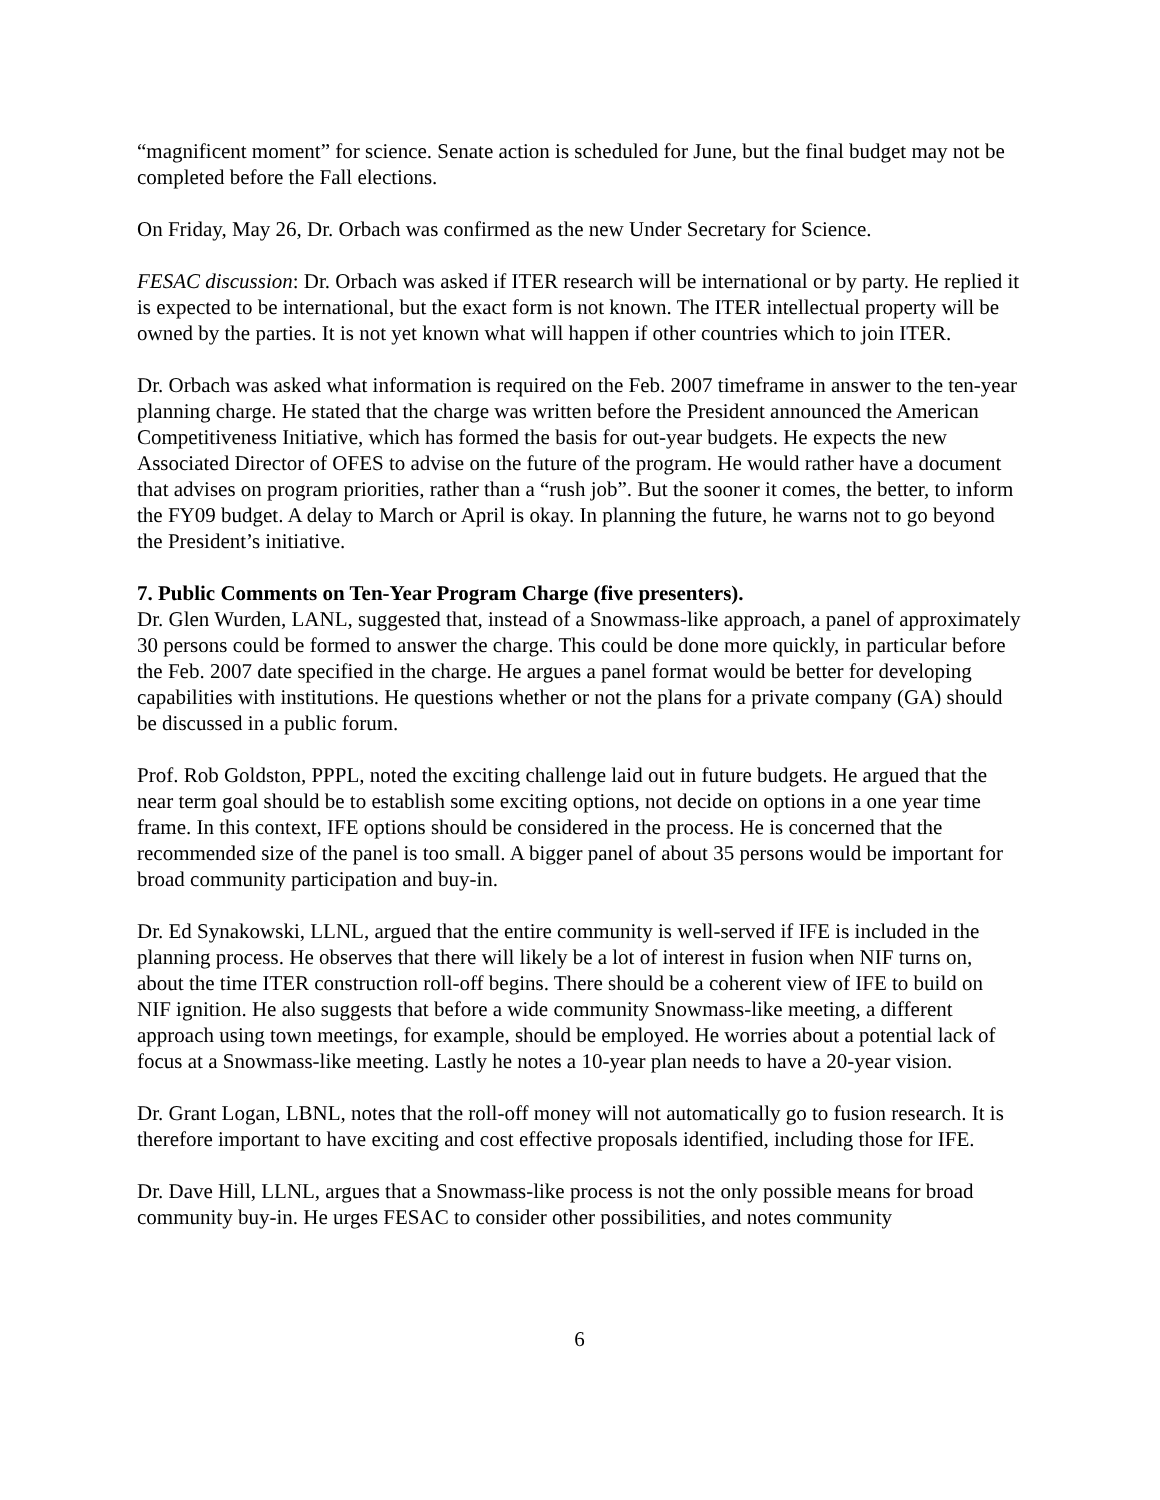“magnificent moment” for science. Senate action is scheduled for June, but the final budget may not be completed before the Fall elections.
On Friday, May 26, Dr. Orbach was confirmed as the new Under Secretary for Science.
FESAC discussion: Dr. Orbach was asked if ITER research will be international or by party. He replied it is expected to be international, but the exact form is not known. The ITER intellectual property will be owned by the parties. It is not yet known what will happen if other countries which to join ITER.
Dr. Orbach was asked what information is required on the Feb. 2007 timeframe in answer to the ten-year planning charge. He stated that the charge was written before the President announced the American Competitiveness Initiative, which has formed the basis for out-year budgets. He expects the new Associated Director of OFES to advise on the future of the program. He would rather have a document that advises on program priorities, rather than a “rush job”. But the sooner it comes, the better, to inform the FY09 budget. A delay to March or April is okay. In planning the future, he warns not to go beyond the President’s initiative.
7. Public Comments on Ten-Year Program Charge (five presenters).
Dr. Glen Wurden, LANL, suggested that, instead of a Snowmass-like approach, a panel of approximately 30 persons could be formed to answer the charge. This could be done more quickly, in particular before the Feb. 2007 date specified in the charge. He argues a panel format would be better for developing capabilities with institutions. He questions whether or not the plans for a private company (GA) should be discussed in a public forum.
Prof. Rob Goldston, PPPL, noted the exciting challenge laid out in future budgets. He argued that the near term goal should be to establish some exciting options, not decide on options in a one year time frame. In this context, IFE options should be considered in the process. He is concerned that the recommended size of the panel is too small. A bigger panel of about 35 persons would be important for broad community participation and buy-in.
Dr. Ed Synakowski, LLNL, argued that the entire community is well-served if IFE is included in the planning process. He observes that there will likely be a lot of interest in fusion when NIF turns on, about the time ITER construction roll-off begins. There should be a coherent view of IFE to build on NIF ignition. He also suggests that before a wide community Snowmass-like meeting, a different approach using town meetings, for example, should be employed. He worries about a potential lack of focus at a Snowmass-like meeting. Lastly he notes a 10-year plan needs to have a 20-year vision.
Dr. Grant Logan, LBNL, notes that the roll-off money will not automatically go to fusion research. It is therefore important to have exciting and cost effective proposals identified, including those for IFE.
Dr. Dave Hill, LLNL, argues that a Snowmass-like process is not the only possible means for broad community buy-in. He urges FESAC to consider other possibilities, and notes community
6